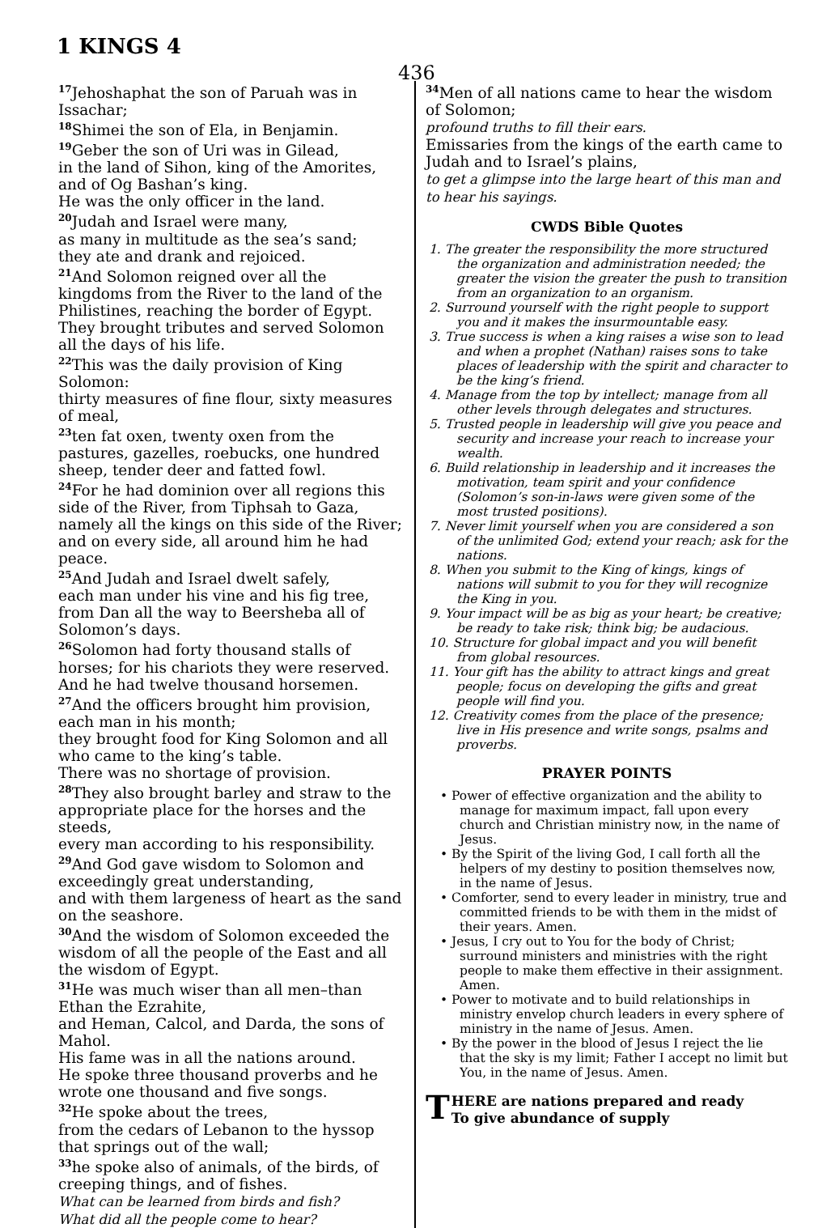1 KINGS 4
436
<sup>17</sup> Jehoshaphat the son of Paruah was in Issachar;
<sup>18</sup> Shimei the son of Ela, in Benjamin.
<sup>19</sup> Geber the son of Uri was in Gilead,
in the land of Sihon, king of the Amorites, and of Og Bashan’s king.
He was the only officer in the land.
<sup>20</sup> Judah and Israel were many,
as many in multitude as the sea’s sand;
they ate and drank and rejoiced.
<sup>21</sup> And Solomon reigned over all the kingdoms from the River to the land of the Philistines, reaching the border of Egypt.
They brought tributes and served Solomon all the days of his life.
<sup>22</sup> This was the daily provision of King Solomon:
thirty measures of fine flour, sixty measures of meal,
<sup>23</sup> ten fat oxen, twenty oxen from the pastures, gazelles, roebucks, one hundred sheep, tender deer and fatted fowl.
<sup>24</sup> For he had dominion over all regions this side of the River, from Tiphsah to Gaza, namely all the kings on this side of the River; and on every side, all around him he had peace.
<sup>25</sup> And Judah and Israel dwelt safely,
each man under his vine and his fig tree, from Dan all the way to Beersheba all of Solomon’s days.
<sup>26</sup> Solomon had forty thousand stalls of horses; for his chariots they were reserved.
And he had twelve thousand horsemen.
<sup>27</sup> And the officers brought him provision, each man in his month;
they brought food for King Solomon and all who came to the king’s table.
There was no shortage of provision.
<sup>28</sup> They also brought barley and straw to the appropriate place for the horses and the steeds,
every man according to his responsibility.
<sup>29</sup> And God gave wisdom to Solomon and exceedingly great understanding,
and with them largeness of heart as the sand on the seashore.
<sup>30</sup> And the wisdom of Solomon exceeded the wisdom of all the people of the East and all the wisdom of Egypt.
<sup>31</sup>He was much wiser than all men–than Ethan the Ezrahite,
and Heman, Calcol, and Darda, the sons of Mahol.
His fame was in all the nations around.
He spoke three thousand proverbs and he wrote one thousand and five songs.
<sup>32</sup>He spoke about the trees,
from the cedars of Lebanon to the hyssop that springs out of the wall;
<sup>33</sup> he spoke also of animals, of the birds, of creeping things, and of fishes.
What can be learned from birds and fish?
What did all the people come to hear?
<sup>34</sup> Men of all nations came to hear the wisdom of Solomon;
profound truths to fill their ears.
Emissaries from the kings of the earth came to Judah and to Israel’s plains,
to get a glimpse into the large heart of this man and to hear his sayings.
CWDS Bible Quotes
1. The greater the responsibility the more structured the organization and administration needed; the greater the vision the greater the push to transition from an organization to an organism.
2. Surround yourself with the right people to support you and it makes the insurmountable easy.
3. True success is when a king raises a wise son to lead and when a prophet (Nathan) raises sons to take places of leadership with the spirit and character to be the king’s friend.
4. Manage from the top by intellect; manage from all other levels through delegates and structures.
5. Trusted people in leadership will give you peace and security and increase your reach to increase your wealth.
6. Build relationship in leadership and it increases the motivation, team spirit and your confidence (Solomon’s son-in-laws were given some of the most trusted positions).
7. Never limit yourself when you are considered a son of the unlimited God; extend your reach; ask for the nations.
8. When you submit to the King of kings, kings of nations will submit to you for they will recognize the King in you.
9. Your impact will be as big as your heart; be creative; be ready to take risk; think big; be audacious.
10. Structure for global impact and you will benefit from global resources.
11. Your gift has the ability to attract kings and great people; focus on developing the gifts and great people will find you.
12. Creativity comes from the place of the presence; live in His presence and write songs, psalms and proverbs.
PRAYER POINTS
• Power of effective organization and the ability to manage for maximum impact, fall upon every church and Christian ministry now, in the name of Jesus.
• By the Spirit of the living God, I call forth all the helpers of my destiny to position themselves now, in the name of Jesus.
• Comforter, send to every leader in ministry, true and committed friends to be with them in the midst of their years. Amen.
• Jesus, I cry out to You for the body of Christ; surround ministers and ministries with the right people to make them effective in their assignment. Amen.
• Power to motivate and to build relationships in ministry envelop church leaders in every sphere of ministry in the name of Jesus. Amen.
• By the power in the blood of Jesus I reject the lie that the sky is my limit; Father I accept no limit but You, in the name of Jesus. Amen.
THERE are nations prepared and ready
To give abundance of supply